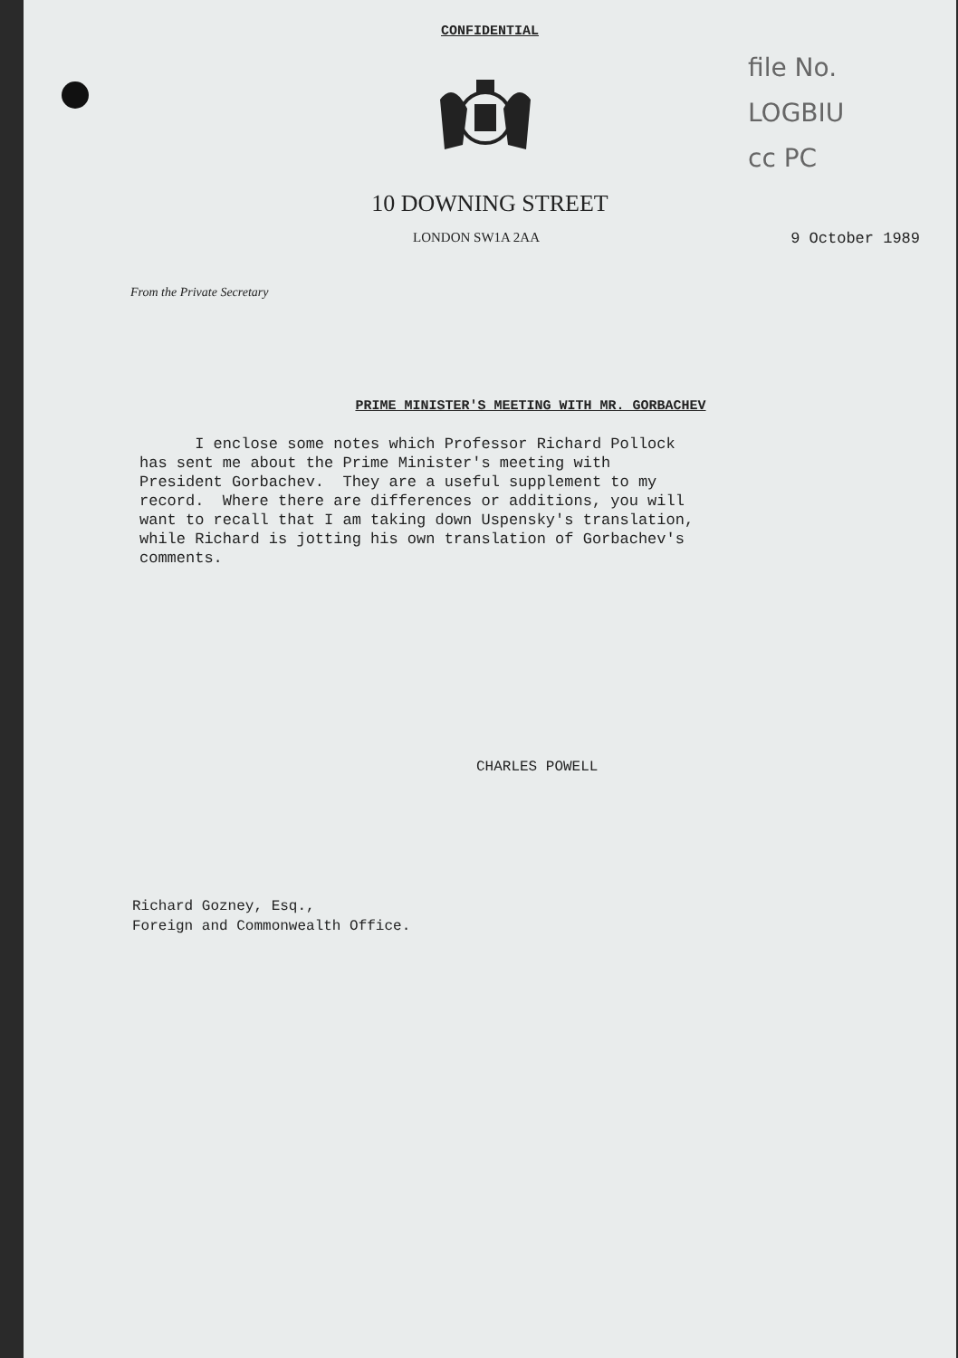CONFIDENTIAL
file No.
LOGBIU
cc PC
10 DOWNING STREET
LONDON SW1A 2AA 9 October 1989
From the Private Secretary
PRIME MINISTER'S MEETING WITH MR. GORBACHEV
I enclose some notes which Professor Richard Pollock has sent me about the Prime Minister's meeting with President Gorbachev. They are a useful supplement to my record. Where there are differences or additions, you will want to recall that I am taking down Uspensky's translation, while Richard is jotting his own translation of Gorbachev's comments.
CHARLES POWELL
Richard Gozney, Esq.,
Foreign and Commonwealth Office.